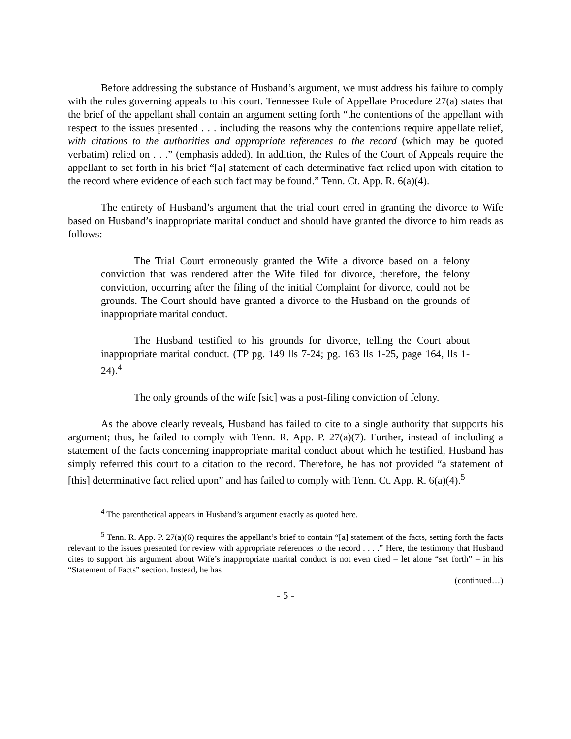Before addressing the substance of Husband’s argument, we must address his failure to comply with the rules governing appeals to this court. Tennessee Rule of Appellate Procedure 27(a) states that the brief of the appellant shall contain an argument setting forth “the contentions of the appellant with respect to the issues presented . . . including the reasons why the contentions require appellate relief, with citations to the authorities and appropriate references to the record (which may be quoted verbatim) relied on . . .” (emphasis added). In addition, the Rules of the Court of Appeals require the appellant to set forth in his brief “[a] statement of each determinative fact relied upon with citation to the record where evidence of each such fact may be found.” Tenn. Ct. App. R. 6(a)(4).
The entirety of Husband’s argument that the trial court erred in granting the divorce to Wife based on Husband’s inappropriate marital conduct and should have granted the divorce to him reads as follows:
The Trial Court erroneously granted the Wife a divorce based on a felony conviction that was rendered after the Wife filed for divorce, therefore, the felony conviction, occurring after the filing of the initial Complaint for divorce, could not be grounds. The Court should have granted a divorce to the Husband on the grounds of inappropriate marital conduct.
The Husband testified to his grounds for divorce, telling the Court about inappropriate marital conduct. (TP pg. 149 lls 7-24; pg. 163 lls 1-25, page 164, lls 1-24).<sup>4</sup>
The only grounds of the wife [sic] was a post-filing conviction of felony.
As the above clearly reveals, Husband has failed to cite to a single authority that supports his argument; thus, he failed to comply with Tenn. R. App. P. 27(a)(7). Further, instead of including a statement of the facts concerning inappropriate marital conduct about which he testified, Husband has simply referred this court to a citation to the record. Therefore, he has not provided “a statement of [this] determinative fact relied upon” and has failed to comply with Tenn. Ct. App. R. 6(a)(4).<sup>5</sup>
<sup>4</sup> The parenthetical appears in Husband’s argument exactly as quoted here.
<sup>5</sup> Tenn. R. App. P. 27(a)(6) requires the appellant’s brief to contain “[a] statement of the facts, setting forth the facts relevant to the issues presented for review with appropriate references to the record . . . .” Here, the testimony that Husband cites to support his argument about Wife’s inappropriate marital conduct is not even cited – let alone “set forth” – in his “Statement of Facts” section. Instead, he has
(continued…)
- 5 -